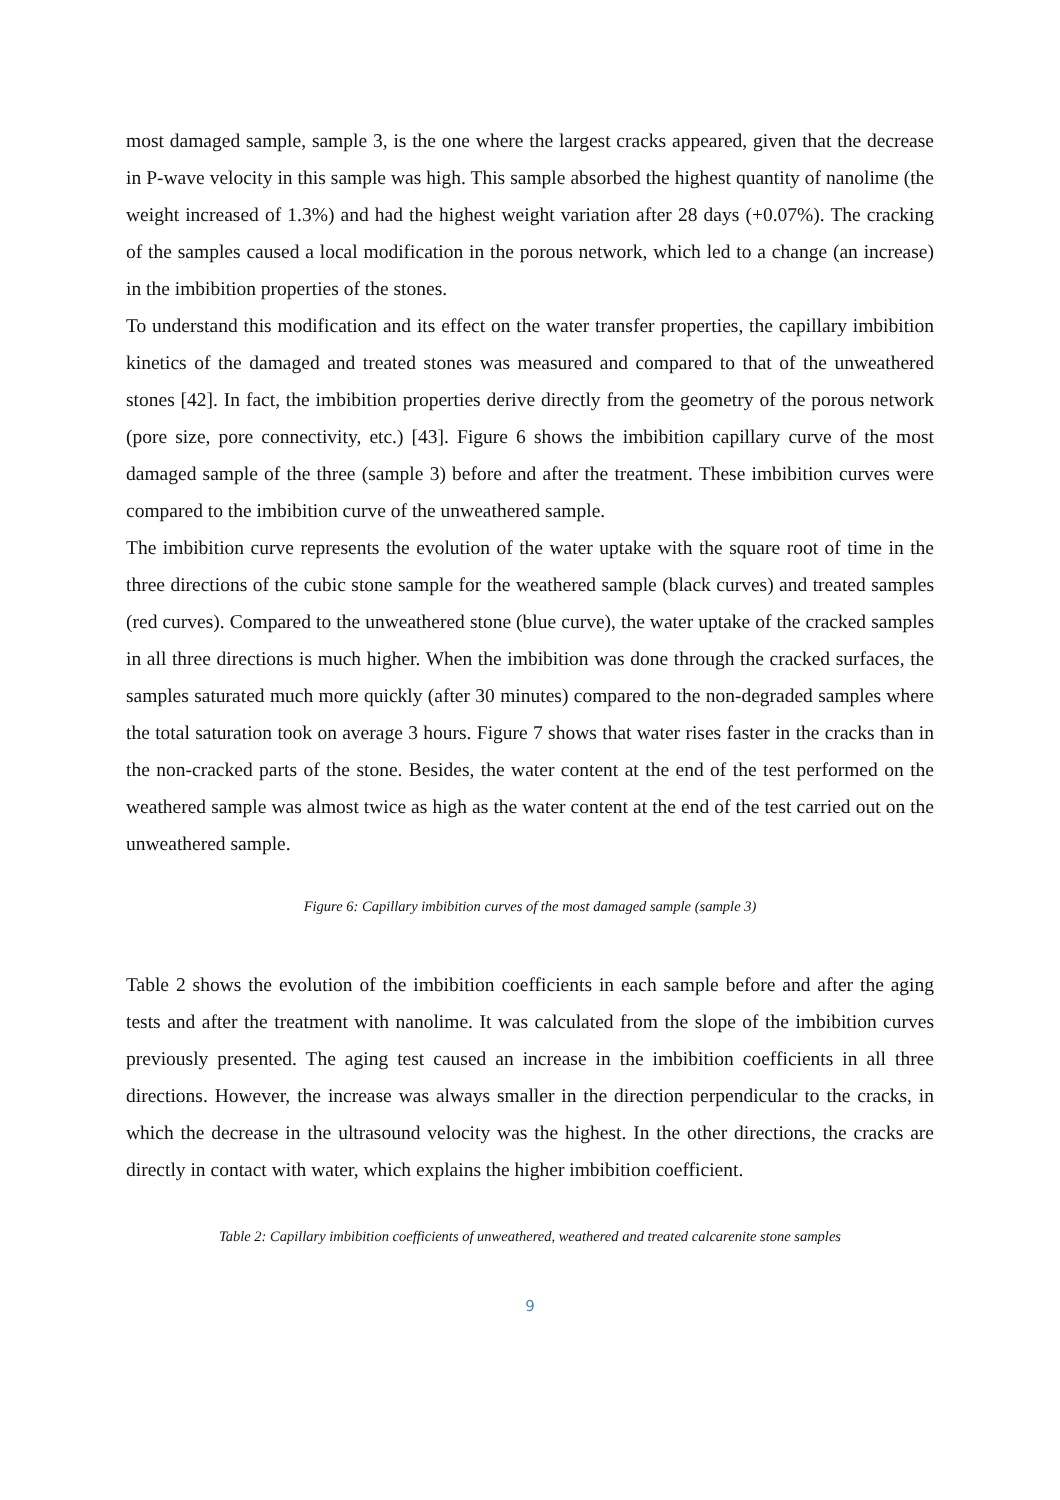most damaged sample, sample 3, is the one where the largest cracks appeared, given that the decrease in P-wave velocity in this sample was high. This sample absorbed the highest quantity of nanolime (the weight increased of 1.3%) and had the highest weight variation after 28 days (+0.07%). The cracking of the samples caused a local modification in the porous network, which led to a change (an increase) in the imbibition properties of the stones.
To understand this modification and its effect on the water transfer properties, the capillary imbibition kinetics of the damaged and treated stones was measured and compared to that of the unweathered stones [42]. In fact, the imbibition properties derive directly from the geometry of the porous network (pore size, pore connectivity, etc.) [43]. Figure 6 shows the imbibition capillary curve of the most damaged sample of the three (sample 3) before and after the treatment. These imbibition curves were compared to the imbibition curve of the unweathered sample.
The imbibition curve represents the evolution of the water uptake with the square root of time in the three directions of the cubic stone sample for the weathered sample (black curves) and treated samples (red curves). Compared to the unweathered stone (blue curve), the water uptake of the cracked samples in all three directions is much higher. When the imbibition was done through the cracked surfaces, the samples saturated much more quickly (after 30 minutes) compared to the non-degraded samples where the total saturation took on average 3 hours. Figure 7 shows that water rises faster in the cracks than in the non-cracked parts of the stone. Besides, the water content at the end of the test performed on the weathered sample was almost twice as high as the water content at the end of the test carried out on the unweathered sample.
Figure 6: Capillary imbibition curves of the most damaged sample (sample 3)
Table 2 shows the evolution of the imbibition coefficients in each sample before and after the aging tests and after the treatment with nanolime. It was calculated from the slope of the imbibition curves previously presented. The aging test caused an increase in the imbibition coefficients in all three directions. However, the increase was always smaller in the direction perpendicular to the cracks, in which the decrease in the ultrasound velocity was the highest. In the other directions, the cracks are directly in contact with water, which explains the higher imbibition coefficient.
Table 2: Capillary imbibition coefficients of unweathered, weathered and treated calcarenite stone samples
9